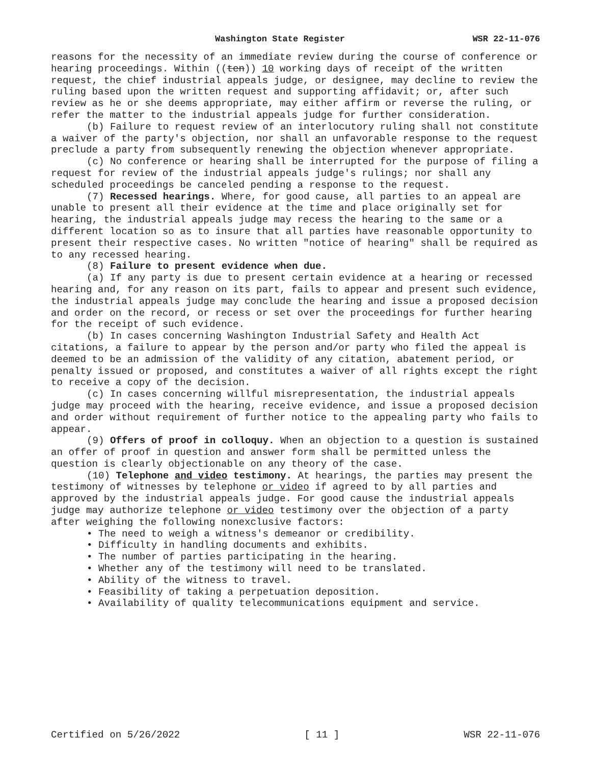Washington State Register WSR 22-11-076
reasons for the necessity of an immediate review during the course of conference or hearing proceedings. Within ((ten)) 10 working days of receipt of the written request, the chief industrial appeals judge, or designee, may decline to review the ruling based upon the written request and supporting affidavit; or, after such review as he or she deems appropriate, may either affirm or reverse the ruling, or refer the matter to the industrial appeals judge for further consideration.
(b) Failure to request review of an interlocutory ruling shall not constitute a waiver of the party's objection, nor shall an unfavorable response to the request preclude a party from subsequently renewing the objection whenever appropriate.
(c) No conference or hearing shall be interrupted for the purpose of filing a request for review of the industrial appeals judge's rulings; nor shall any scheduled proceedings be canceled pending a response to the request.
(7) Recessed hearings. Where, for good cause, all parties to an appeal are unable to present all their evidence at the time and place originally set for hearing, the industrial appeals judge may recess the hearing to the same or a different location so as to insure that all parties have reasonable opportunity to present their respective cases. No written "notice of hearing" shall be required as to any recessed hearing.
(8) Failure to present evidence when due.
(a) If any party is due to present certain evidence at a hearing or recessed hearing and, for any reason on its part, fails to appear and present such evidence, the industrial appeals judge may conclude the hearing and issue a proposed decision and order on the record, or recess or set over the proceedings for further hearing for the receipt of such evidence.
(b) In cases concerning Washington Industrial Safety and Health Act citations, a failure to appear by the person and/or party who filed the appeal is deemed to be an admission of the validity of any citation, abatement period, or penalty issued or proposed, and constitutes a waiver of all rights except the right to receive a copy of the decision.
(c) In cases concerning willful misrepresentation, the industrial appeals judge may proceed with the hearing, receive evidence, and issue a proposed decision and order without requirement of further notice to the appealing party who fails to appear.
(9) Offers of proof in colloquy. When an objection to a question is sustained an offer of proof in question and answer form shall be permitted unless the question is clearly objectionable on any theory of the case.
(10) Telephone and video testimony. At hearings, the parties may present the testimony of witnesses by telephone or video if agreed to by all parties and approved by the industrial appeals judge. For good cause the industrial appeals judge may authorize telephone or video testimony over the objection of a party after weighing the following nonexclusive factors:
• The need to weigh a witness's demeanor or credibility.
• Difficulty in handling documents and exhibits.
• The number of parties participating in the hearing.
• Whether any of the testimony will need to be translated.
• Ability of the witness to travel.
• Feasibility of taking a perpetuation deposition.
• Availability of quality telecommunications equipment and service.
Certified on 5/26/2022 [ 11 ] WSR 22-11-076